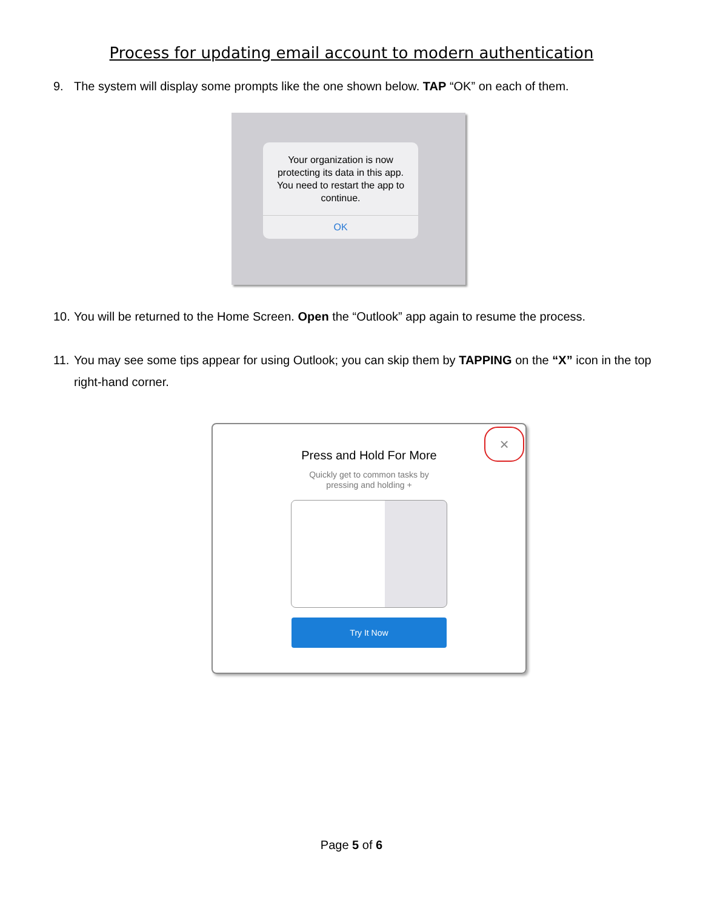Process for updating email account to modern authentication
9. The system will display some prompts like the one shown below. TAP “OK” on each of them.
Your organization is now protecting its data in this app. You need to restart the app to continue.
OK
10. You will be returned to the Home Screen. Open the “Outlook” app again to resume the process.
11. You may see some tips appear for using Outlook; you can skip them by TAPPING on the “X” icon in the top right-hand corner.
×
Press and Hold For More
Quickly get to common tasks by
pressing and holding +
Try It Now
Page 5 of 6